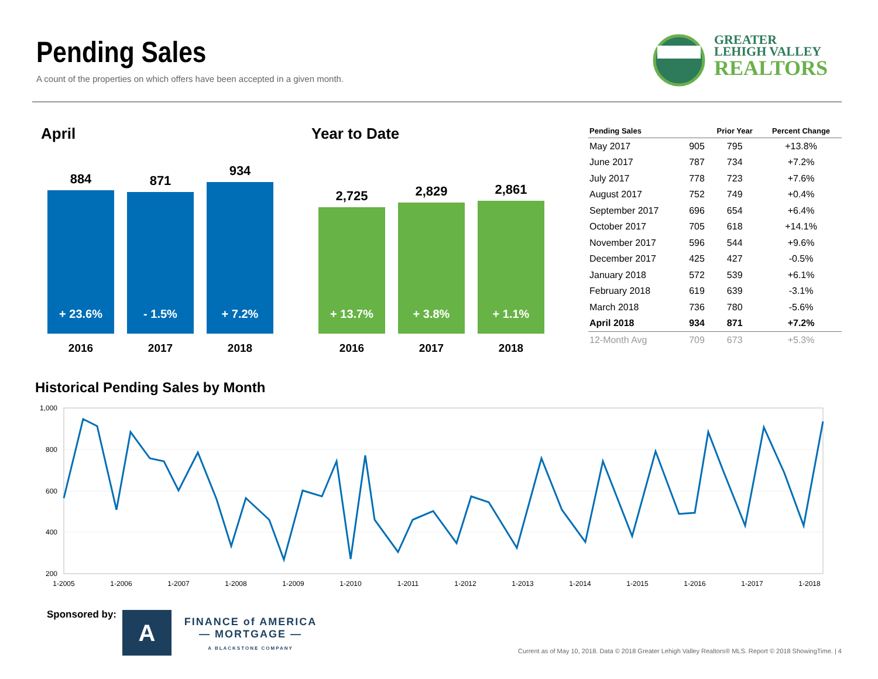Pending Sales
A count of the properties on which offers have been accepted in a given month.
GREATER
LEHIGH VALLEY
REALTORS
April Year to Date
884
+ 23.6%
2016
871
- 1.5%
2017
934
+ 7.2%
2018
2,725
+ 13.7%
2016
2,829
+ 3.8%
2017
2,861
+ 1.1%
2018
| Pending Sales | | Prior Year | Percent Change |
| --- | --- | --- | --- |
| May 2017 | 905 | 795 | +13.8% |
| June 2017 | 787 | 734 | +7.2% |
| July 2017 | 778 | 723 | +7.6% |
| August 2017 | 752 | 749 | +0.4% |
| September 2017 | 696 | 654 | +6.4% |
| October 2017 | 705 | 618 | +14.1% |
| November 2017 | 596 | 544 | +9.6% |
| December 2017 | 425 | 427 | -0.5% |
| January 2018 | 572 | 539 | +6.1% |
| February 2018 | 619 | 639 | -3.1% |
| March 2018 | 736 | 780 | -5.6% |
| April 2018 | 934 | 871 | +7.2% |
| 12-Month Avg | 709 | 673 | +5.3% |
Historical Pending Sales by Month
1,000
800
600
400
200
1-2005
1-2006
1-2007
1-2008
1-2009
1-2010
1-2011
1-2012
1-2013
1-2014
1-2015
1-2016
1-2017
1-2018
Sponsored by: A
FINANCE of AMERICA
— MORTGAGE —
A BLACKSTONE COMPANY
Current as of May 10, 2018. Data © 2018 Greater Lehigh Valley Realtors® MLS. Report © 2018 ShowingTime. | 4